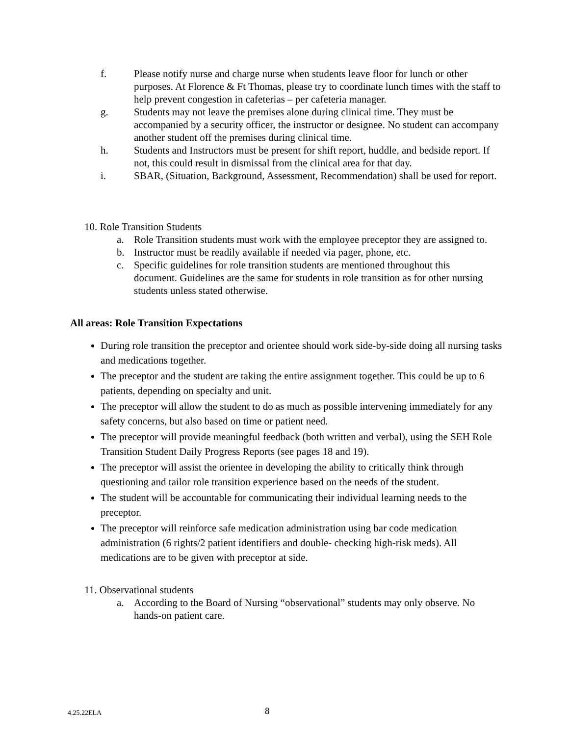f. Please notify nurse and charge nurse when students leave floor for lunch or other purposes. At Florence & Ft Thomas, please try to coordinate lunch times with the staff to help prevent congestion in cafeterias – per cafeteria manager.
g. Students may not leave the premises alone during clinical time. They must be accompanied by a security officer, the instructor or designee. No student can accompany another student off the premises during clinical time.
h. Students and Instructors must be present for shift report, huddle, and bedside report. If not, this could result in dismissal from the clinical area for that day.
i. SBAR, (Situation, Background, Assessment, Recommendation) shall be used for report.
10. Role Transition Students
a. Role Transition students must work with the employee preceptor they are assigned to.
b. Instructor must be readily available if needed via pager, phone, etc.
c. Specific guidelines for role transition students are mentioned throughout this document. Guidelines are the same for students in role transition as for other nursing students unless stated otherwise.
All areas: Role Transition Expectations
During role transition the preceptor and orientee should work side-by-side doing all nursing tasks and medications together.
The preceptor and the student are taking the entire assignment together. This could be up to 6 patients, depending on specialty and unit.
The preceptor will allow the student to do as much as possible intervening immediately for any safety concerns, but also based on time or patient need.
The preceptor will provide meaningful feedback (both written and verbal), using the SEH Role Transition Student Daily Progress Reports (see pages 18 and 19).
The preceptor will assist the orientee in developing the ability to critically think through questioning and tailor role transition experience based on the needs of the student.
The student will be accountable for communicating their individual learning needs to the preceptor.
The preceptor will reinforce safe medication administration using bar code medication administration (6 rights/2 patient identifiers and double- checking high-risk meds). All medications are to be given with preceptor at side.
11. Observational students
a. According to the Board of Nursing “observational” students may only observe. No hands-on patient care.
4.25.22ELA 8